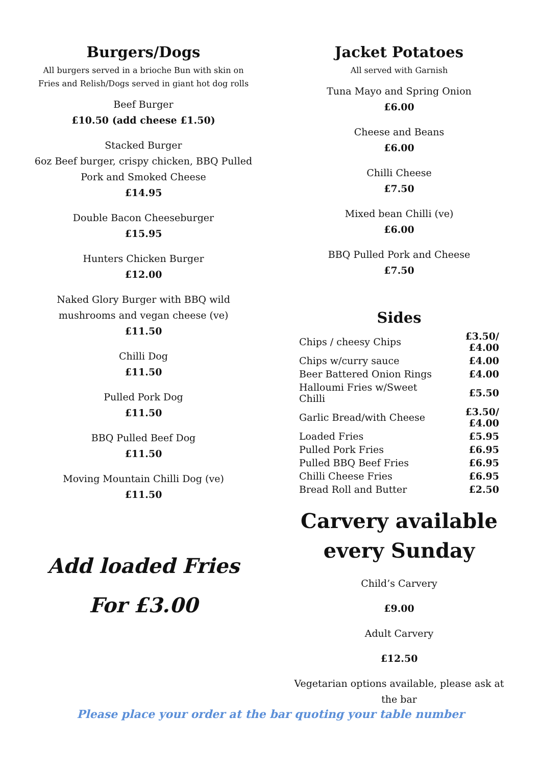Burgers/Dogs
All burgers served in a brioche Bun with skin on
Fries and Relish/Dogs served in giant hot dog rolls
Beef Burger
£10.50 (add cheese £1.50)
Stacked Burger
6oz Beef burger, crispy chicken, BBQ Pulled
Pork and Smoked Cheese
£14.95
Double Bacon Cheeseburger
£15.95
Hunters Chicken Burger
£12.00
Naked Glory Burger with BBQ wild
mushrooms and vegan cheese (ve)
£11.50
Chilli Dog
£11.50
Pulled Pork Dog
£11.50
BBQ Pulled Beef Dog
£11.50
Moving Mountain Chilli Dog (ve)
£11.50
Add loaded Fries
For £3.00
Jacket Potatoes
All served with Garnish
Tuna Mayo and Spring Onion
£6.00
Cheese and Beans
£6.00
Chilli Cheese
£7.50
Mixed bean Chilli (ve)
£6.00
BBQ Pulled Pork and Cheese
£7.50
Sides
| Chips / cheesy Chips | £3.50/£4.00 |
| Chips w/curry sauce | £4.00 |
| Beer Battered Onion Rings | £4.00 |
| Halloumi Fries w/Sweet Chilli | £5.50 |
| Garlic Bread/with Cheese | £3.50/£4.00 |
| Loaded Fries | £5.95 |
| Pulled Pork Fries | £6.95 |
| Pulled BBQ Beef Fries | £6.95 |
| Chilli Cheese Fries | £6.95 |
| Bread Roll and Butter | £2.50 |
Carvery available
every Sunday
Child’s Carvery
£9.00
Adult Carvery
£12.50
Vegetarian options available, please ask at
the bar
Please place your order at the bar quoting your table number